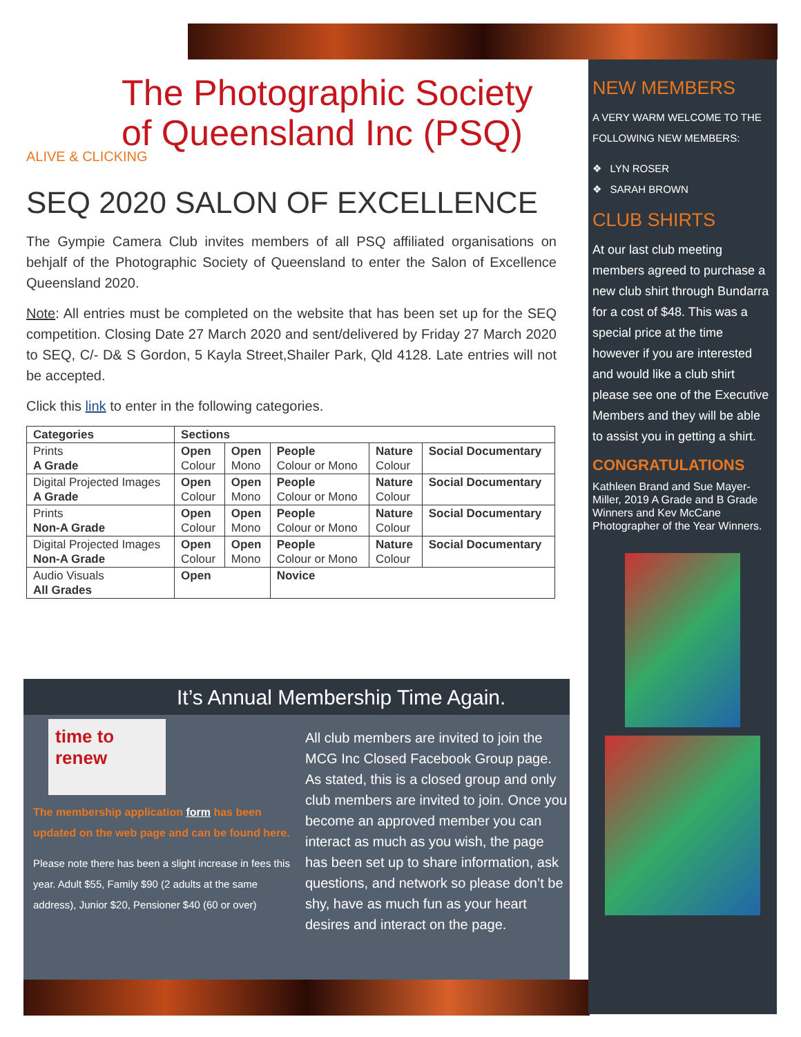The Photographic Society
of Queensland Inc (PSQ)
ALIVE & CLICKING
SEQ 2020 SALON OF EXCELLENCE
The Gympie Camera Club invites members of all PSQ affiliated organisations on behjalf of the Photographic Society of Queensland to enter the Salon of Excellence Queensland 2020.
Note: All entries must be completed on the website that has been set up for the SEQ competition. Closing Date 27 March 2020 and sent/delivered by Friday 27 March 2020 to SEQ, C/- D& S Gordon, 5 Kayla Street,Shailer Park, Qld 4128. Late entries will not be accepted.
Click this link to enter in the following categories.
| Categories | Sections | | | | |
| --- | --- | --- | --- | --- | --- |
| Prints A Grade | Open Colour | Open Mono | People Colour or Mono | Nature Colour | Social Documentary |
| Digital Projected Images A Grade | Open Colour | Open Mono | People Colour or Mono | Nature Colour | Social Documentary |
| Prints Non-A Grade | Open Colour | Open Mono | People Colour or Mono | Nature Colour | Social Documentary |
| Digital Projected Images Non-A Grade | Open Colour | Open Mono | People Colour or Mono | Nature Colour | Social Documentary |
| Audio Visuals All Grades | Open | | Novice | | |
It’s Annual Membership Time Again.
time to renew
The membership application form has been updated on the web page and can be found here.
Please note there has been a slight increase in fees this year. Adult $55, Family $90 (2 adults at the same address), Junior $20, Pensioner $40 (60 or over)
All club members are invited to join the MCG Inc Closed Facebook Group page. As stated, this is a closed group and only club members are invited to join. Once you become an approved member you can interact as much as you wish, the page has been set up to share information, ask questions, and network so please don’t be shy, have as much fun as your heart desires and interact on the page.
NEW MEMBERS
A VERY WARM WELCOME TO THE FOLLOWING NEW MEMBERS:
❖ LYN ROSER
❖ SARAH BROWN
CLUB SHIRTS
At our last club meeting members agreed to purchase a new club shirt through Bundarra for a cost of $48. This was a special price at the time however if you are interested and would like a club shirt please see one of the Executive Members and they will be able to assist you in getting a shirt.
CONGRATULATIONS
Kathleen Brand and Sue Mayer-Miller, 2019 A Grade and B Grade Winners and Kev McCane Photographer of the Year Winners.